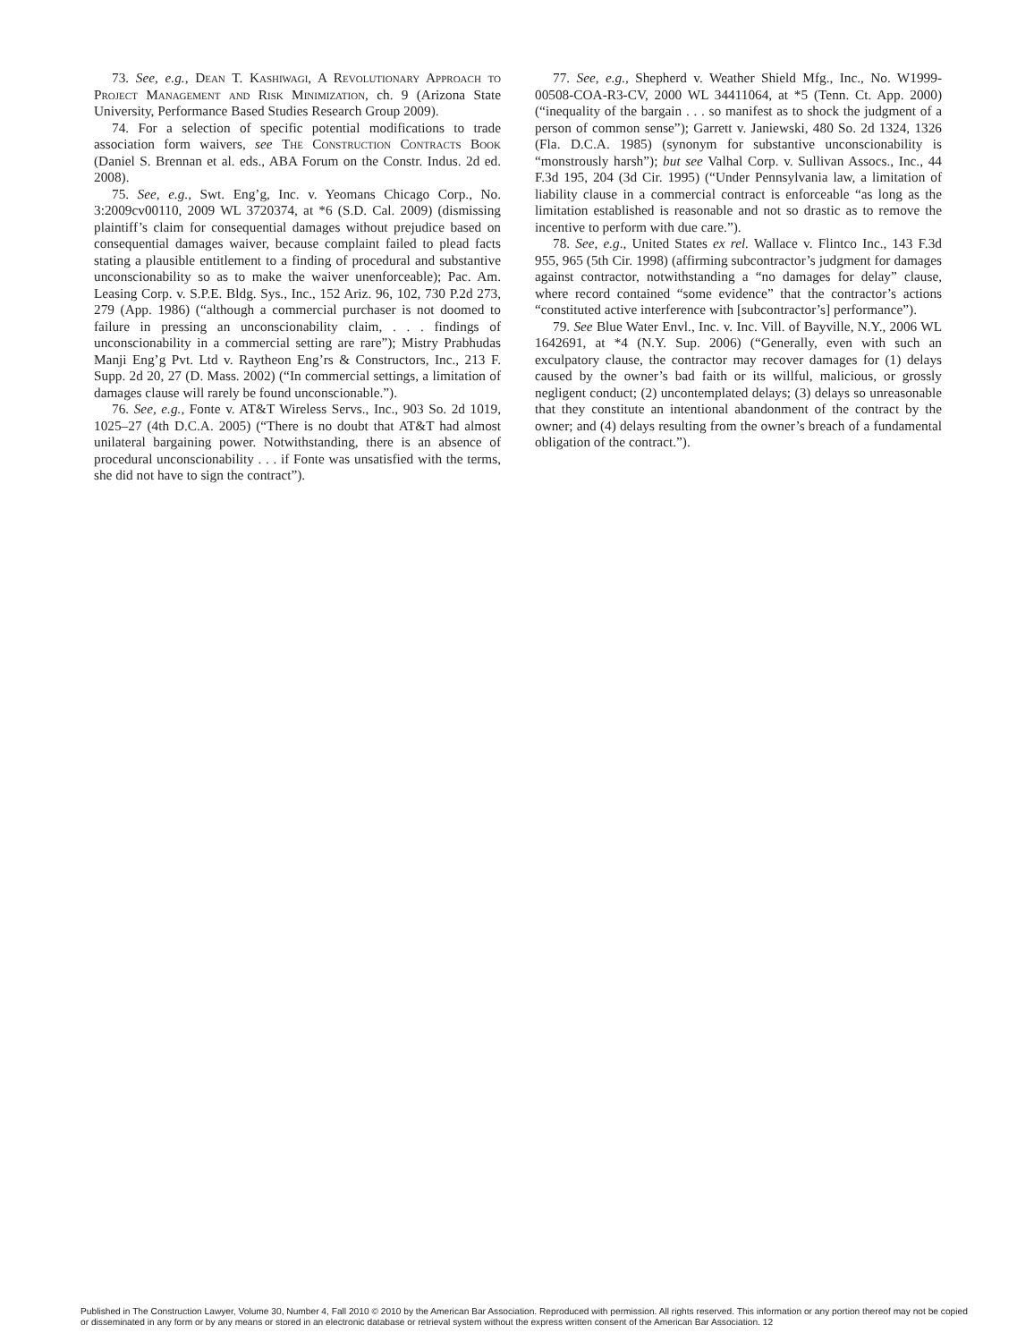73. See, e.g., Dean T. Kashiwagi, A Revolutionary Approach to Project Management and Risk Minimization, ch. 9 (Arizona State University, Performance Based Studies Research Group 2009).
74. For a selection of specific potential modifications to trade association form waivers, see The Construction Contracts Book (Daniel S. Brennan et al. eds., ABA Forum on the Constr. Indus. 2d ed. 2008).
75. See, e.g., Swt. Eng’g, Inc. v. Yeomans Chicago Corp., No. 3:2009cv00110, 2009 WL 3720374, at *6 (S.D. Cal. 2009) (dismissing plaintiff’s claim for consequential damages without prejudice based on consequential damages waiver, because complaint failed to plead facts stating a plausible entitlement to a finding of procedural and substantive unconscionability so as to make the waiver unenforceable); Pac. Am. Leasing Corp. v. S.P.E. Bldg. Sys., Inc., 152 Ariz. 96, 102, 730 P.2d 273, 279 (App. 1986) (“although a commercial purchaser is not doomed to failure in pressing an unconscionability claim, . . . findings of unconscionability in a commercial setting are rare”); Mistry Prabhudas Manji Eng’g Pvt. Ltd v. Raytheon Eng’rs & Constructors, Inc., 213 F. Supp. 2d 20, 27 (D. Mass. 2002) (“In commercial settings, a limitation of damages clause will rarely be found unconscionable.”).
76. See, e.g., Fonte v. AT&T Wireless Servs., Inc., 903 So. 2d 1019, 1025–27 (4th D.C.A. 2005) (“There is no doubt that AT&T had almost unilateral bargaining power. Notwithstanding, there is an absence of procedural unconscionability . . . if Fonte was unsatisfied with the terms, she did not have to sign the contract”).
77. See, e.g., Shepherd v. Weather Shield Mfg., Inc., No. W1999-00508-COA-R3-CV, 2000 WL 34411064, at *5 (Tenn. Ct. App. 2000) (“inequality of the bargain . . . so manifest as to shock the judgment of a person of common sense”); Garrett v. Janiewski, 480 So. 2d 1324, 1326 (Fla. D.C.A. 1985) (synonym for substantive unconscionability is “monstrously harsh”); but see Valhal Corp. v. Sullivan Assocs., Inc., 44 F.3d 195, 204 (3d Cir. 1995) (“Under Pennsylvania law, a limitation of liability clause in a commercial contract is enforceable “as long as the limitation established is reasonable and not so drastic as to remove the incentive to perform with due care.”).
78. See, e.g., United States ex rel. Wallace v. Flintco Inc., 143 F.3d 955, 965 (5th Cir. 1998) (affirming subcontractor’s judgment for damages against contractor, notwithstanding a “no damages for delay” clause, where record contained “some evidence” that the contractor’s actions “constituted active interference with [subcontractor’s] performance”).
79. See Blue Water Envl., Inc. v. Inc. Vill. of Bayville, N.Y., 2006 WL 1642691, at *4 (N.Y. Sup. 2006) (“Generally, even with such an exculpatory clause, the contractor may recover damages for (1) delays caused by the owner’s bad faith or its willful, malicious, or grossly negligent conduct; (2) uncontemplated delays; (3) delays so unreasonable that they constitute an intentional abandonment of the contract by the owner; and (4) delays resulting from the owner’s breach of a fundamental obligation of the contract.”).
Published in The Construction Lawyer, Volume 30, Number 4, Fall 2010 © 2010 by the American Bar Association. Reproduced with permission. All rights reserved. This information or any portion thereof may not be copied or disseminated in any form or by any means or stored in an electronic database or retrieval system without the express written consent of the American Bar Association. 12